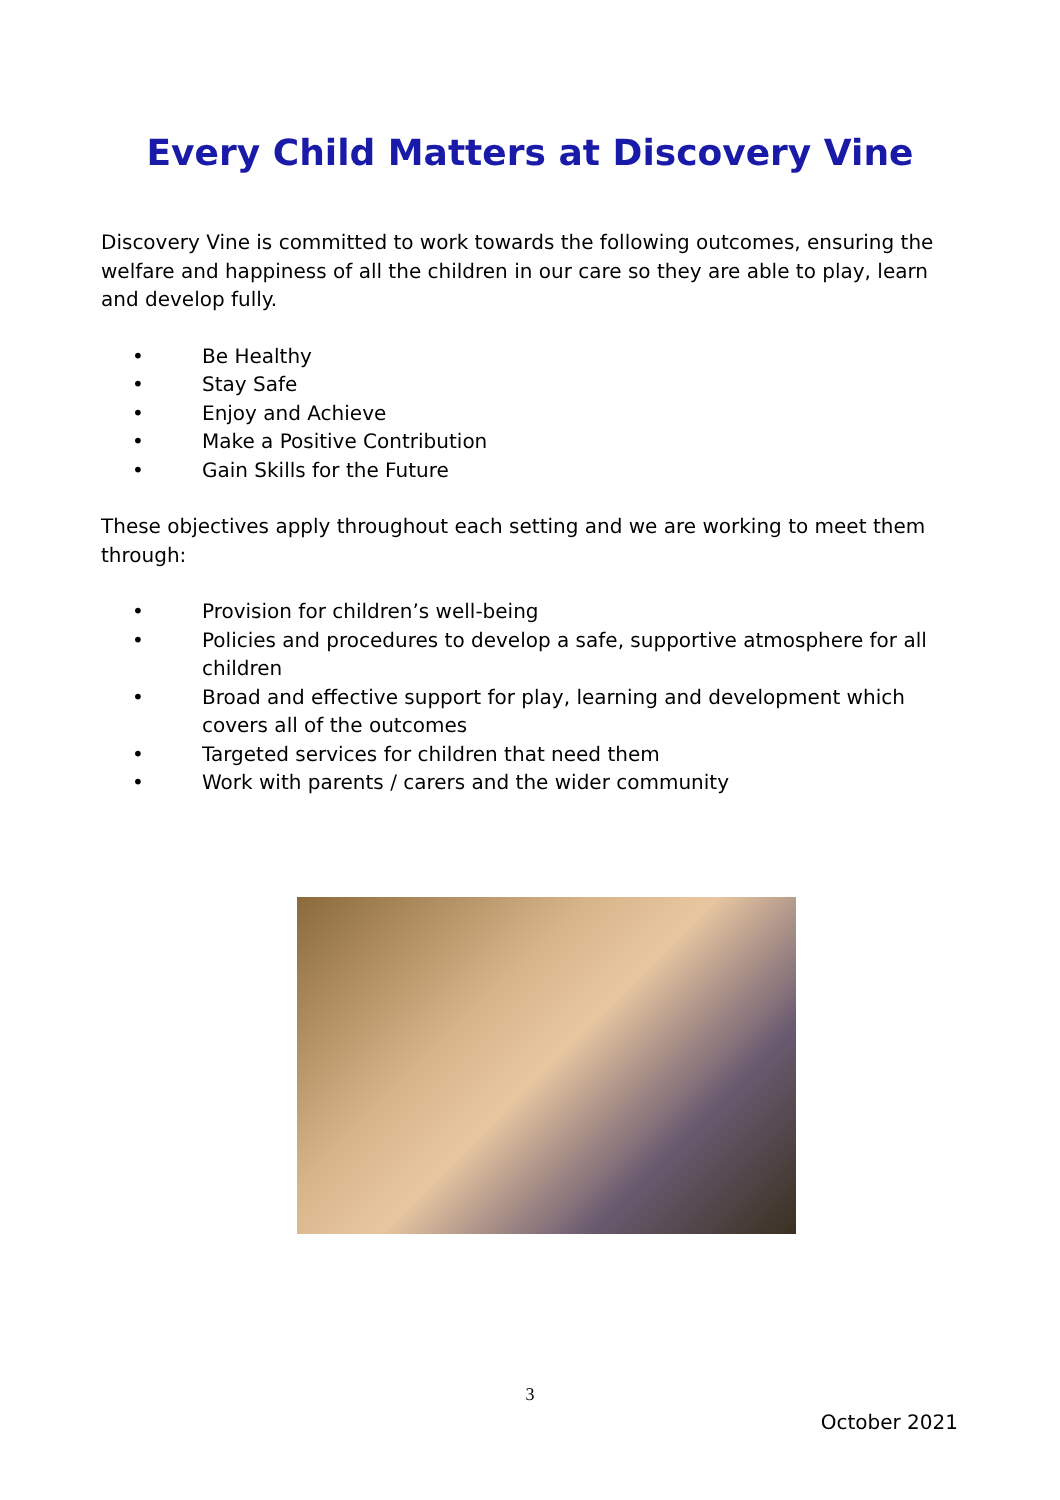Every Child Matters at Discovery Vine
Discovery Vine is committed to work towards the following outcomes, ensuring the welfare and happiness of all the children in our care so they are able to play, learn and develop fully.
• Be Healthy
• Stay Safe
• Enjoy and Achieve
• Make a Positive Contribution
• Gain Skills for the Future
These objectives apply throughout each setting and we are working to meet them through:
• Provision for children’s well-being
• Policies and procedures to develop a safe, supportive atmosphere for all children
• Broad and effective support for play, learning and development which covers all of the outcomes
• Targeted services for children that need them
• Work with parents / carers and the wider community
3
October 2021